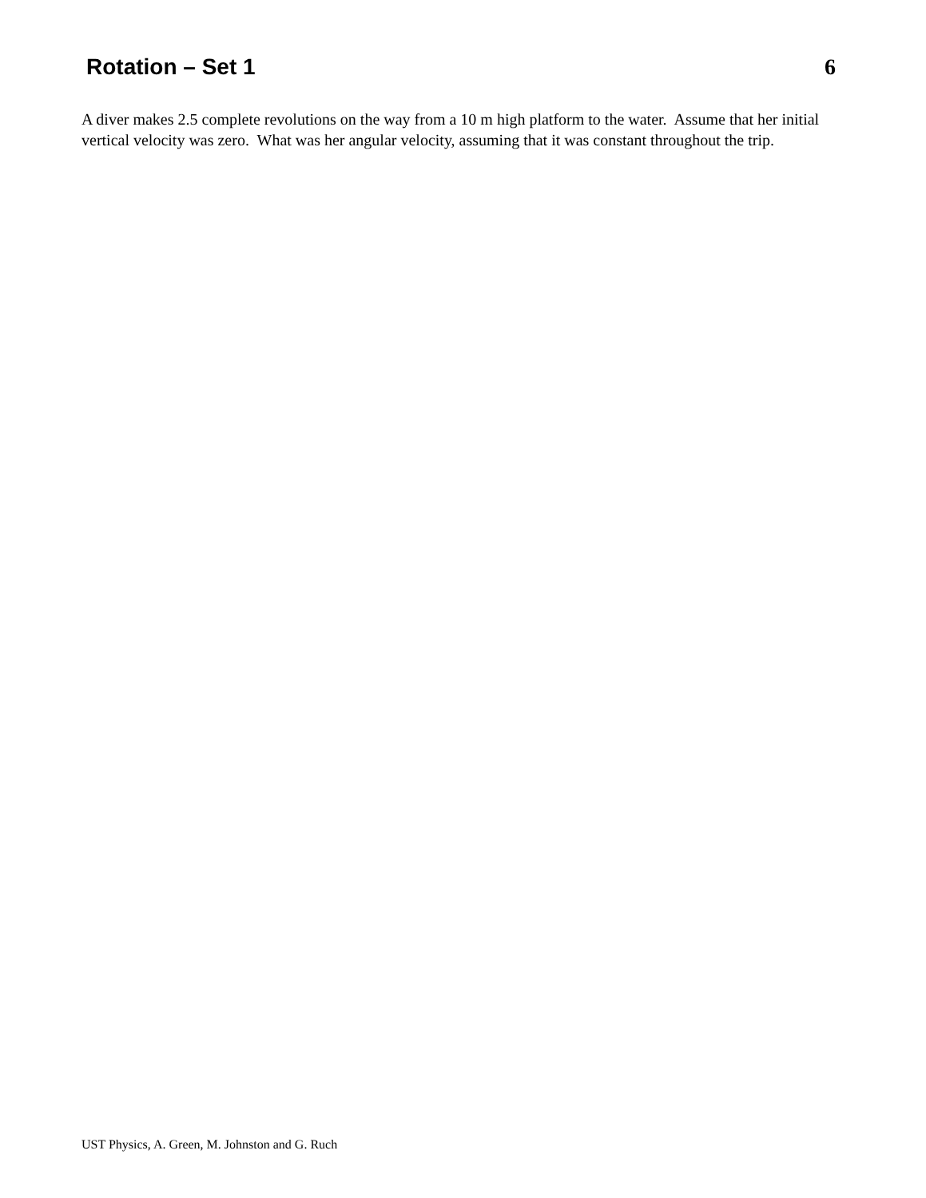Rotation – Set 1 6
A diver makes 2.5 complete revolutions on the way from a 10 m high platform to the water. Assume that her initial vertical velocity was zero. What was her angular velocity, assuming that it was constant throughout the trip.
UST Physics, A. Green, M. Johnston and G. Ruch